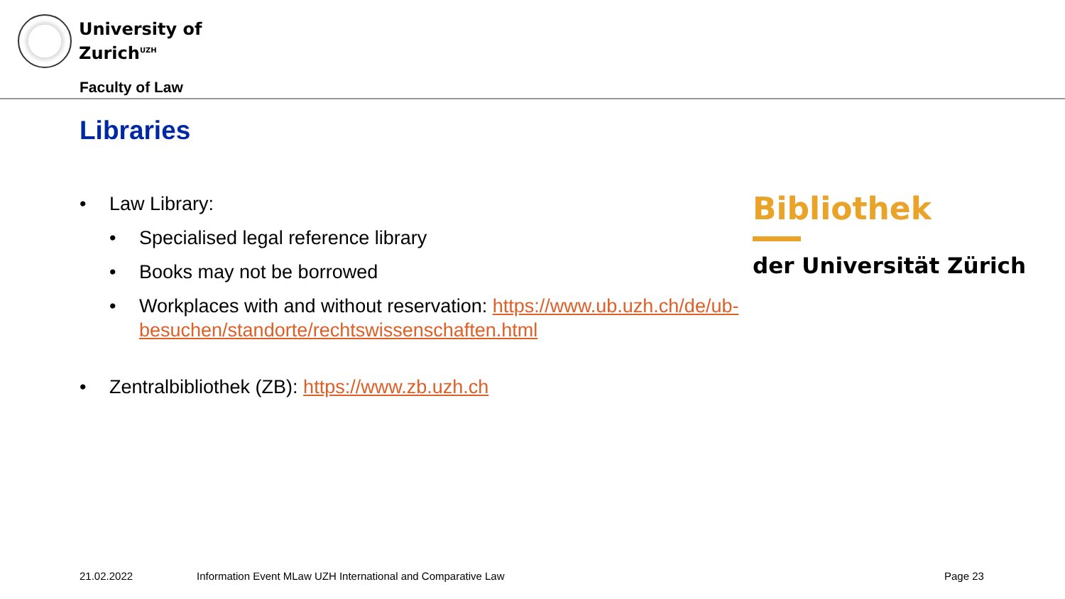University of
Zurich<sup>UZH</sup>
Faculty of Law
Libraries
• Law Library:
• Specialised legal reference library
• Books may not be borrowed
• Workplaces with and without reservation: https://www.ub.uzh.ch/de/ub-besuchen/standorte/rechtswissenschaften.html
• Zentralbibliothek (ZB): https://www.zb.uzh.ch
Bibliothek
der Universität Zürich
21.02.2022
Information Event MLaw UZH International and Comparative Law
Page 23